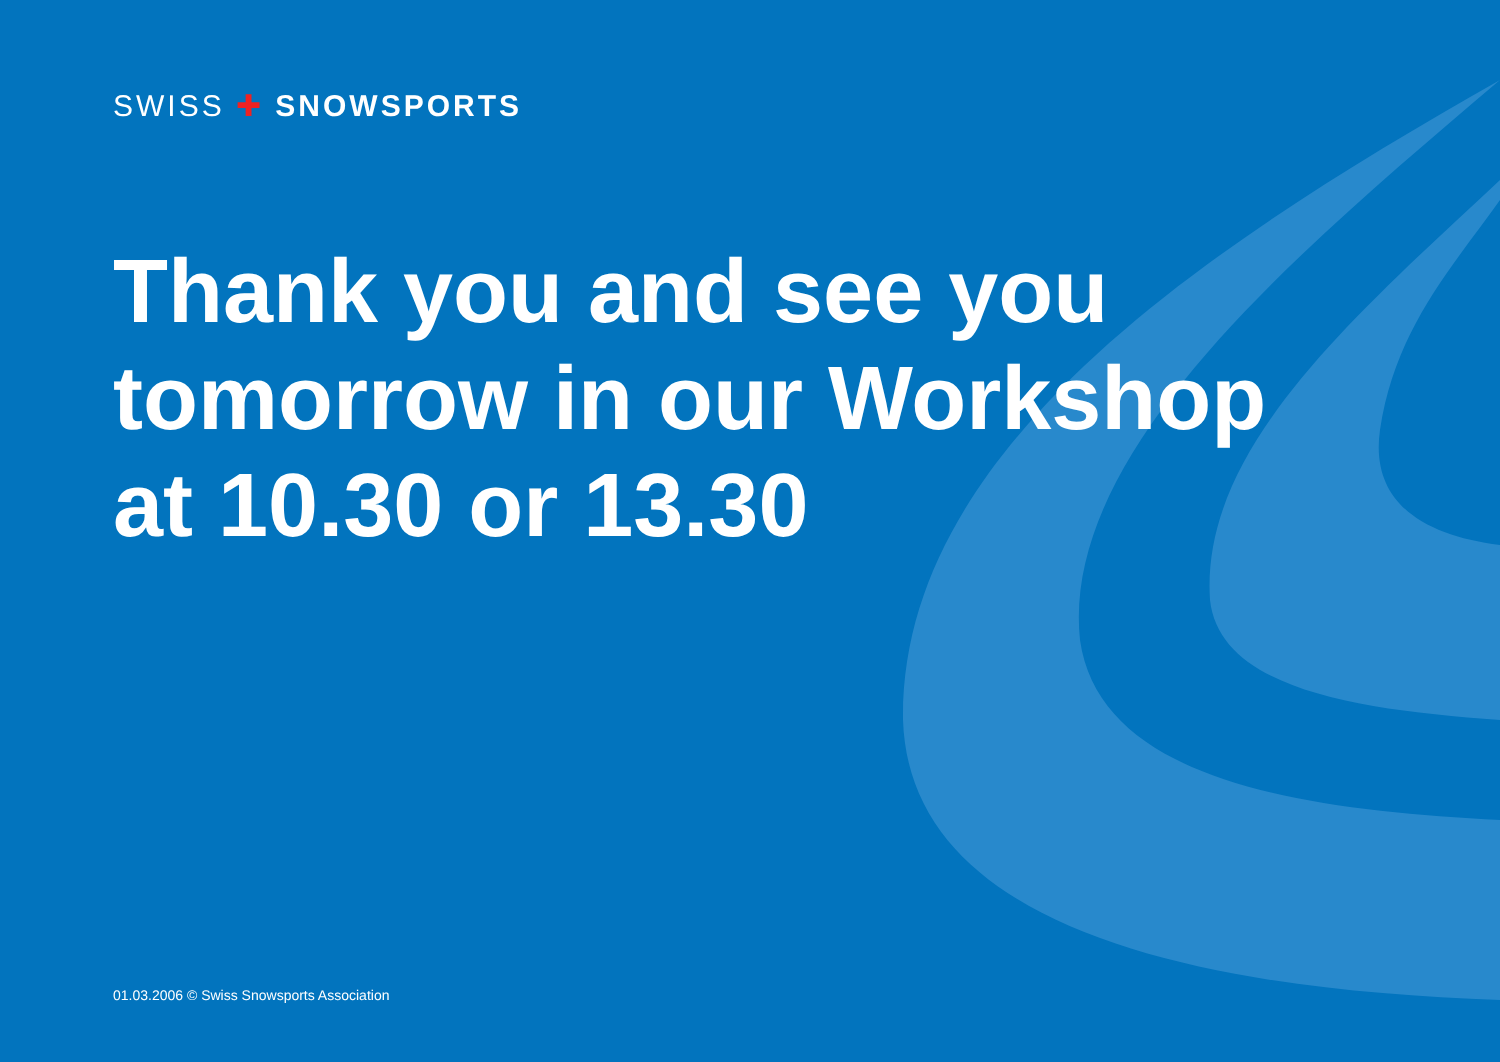SWISS ✚ SNOWSPORTS
Thank you and see you
tomorrow in our Workshop
at 10.30 or 13.30
01.03.2006 © Swiss Snowsports Association